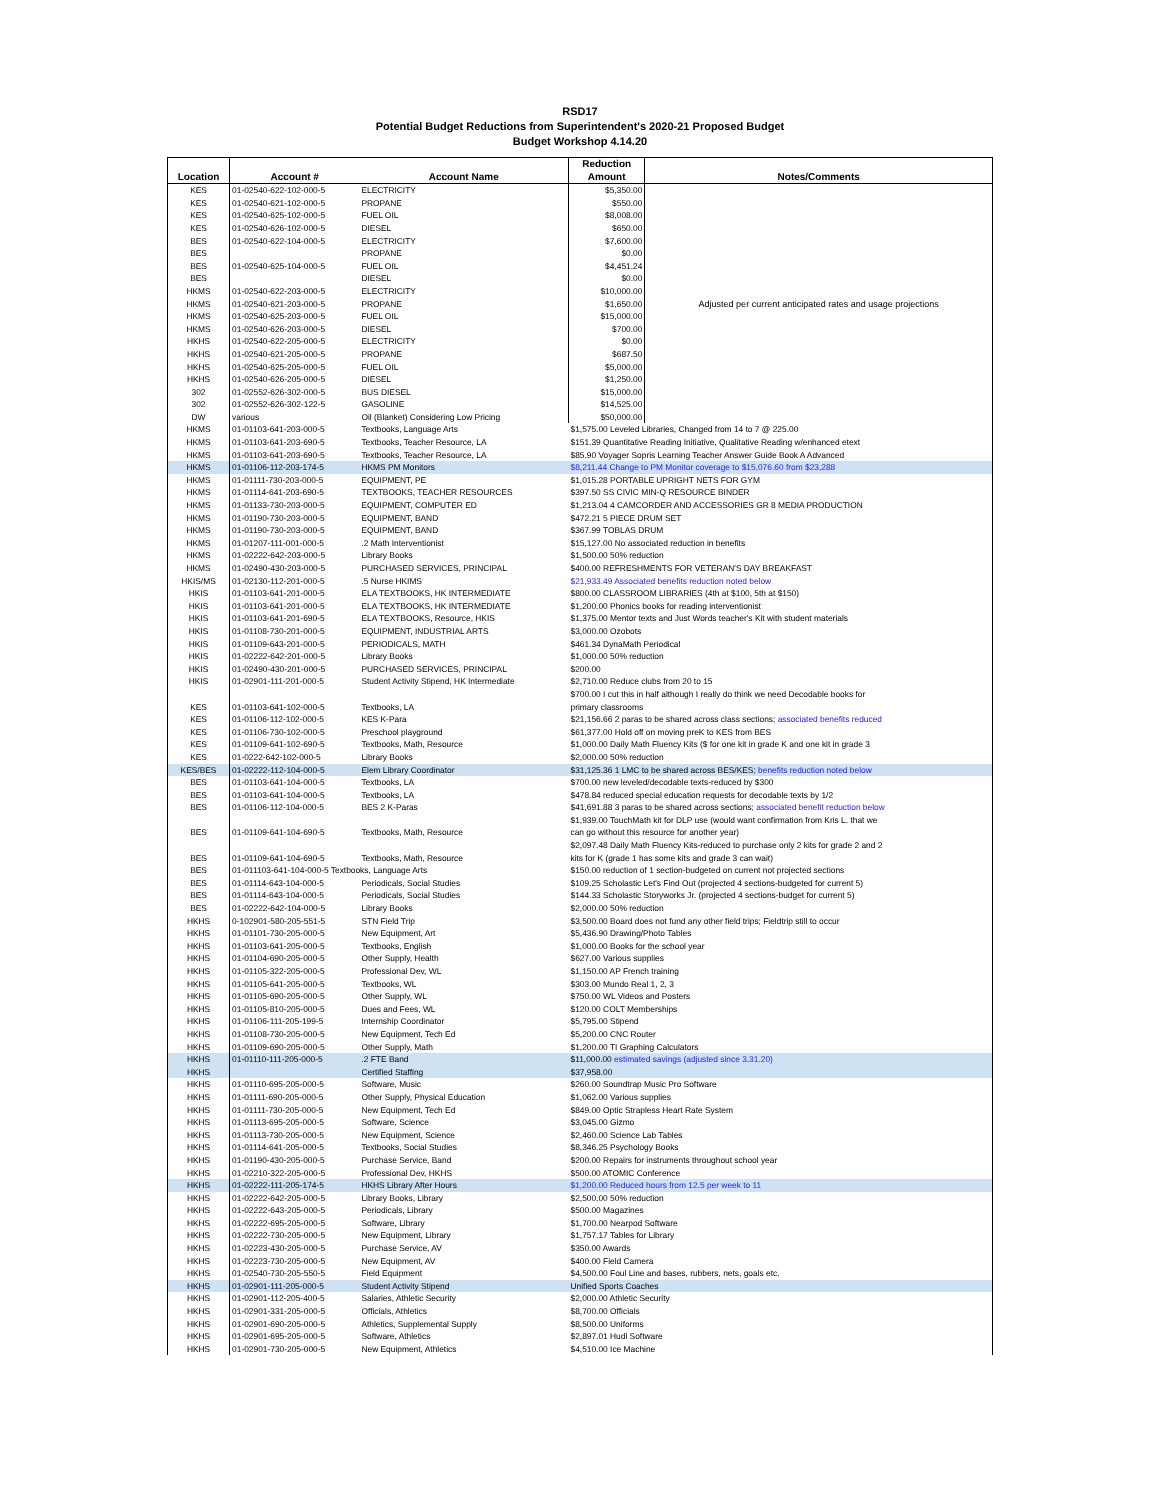RSD17
Potential Budget Reductions from Superintendent's 2020-21 Proposed Budget
Budget Workshop 4.14.20
| Location | Account # | Account Name | Reduction Amount | Notes/Comments |
| --- | --- | --- | --- | --- |
| KES | 01-02540-622-102-000-5 | ELECTRICITY | $5,350.00 | Adjusted per current anticipated rates and usage projections |
| KES | 01-02540-621-102-000-5 | PROPANE | $550.00 | |
| KES | 01-02540-625-102-000-5 | FUEL OIL | $8,008.00 | |
| KES | 01-02540-626-102-000-5 | DIESEL | $650.00 | |
| BES | 01-02540-622-104-000-5 | ELECTRICITY | $7,600.00 | |
| BES | | PROPANE | $0.00 | |
| BES | 01-02540-625-104-000-5 | FUEL OIL | $4,451.24 | |
| BES | | DIESEL | $0.00 | |
| HKMS | 01-02540-622-203-000-5 | ELECTRICITY | $10,000.00 | |
| HKMS | 01-02540-621-203-000-5 | PROPANE | $1,650.00 | |
| HKMS | 01-02540-625-203-000-5 | FUEL OIL | $15,000.00 | |
| HKMS | 01-02540-626-203-000-5 | DIESEL | $700.00 | |
| HKHS | 01-02540-622-205-000-5 | ELECTRICITY | $0.00 | |
| HKHS | 01-02540-621-205-000-5 | PROPANE | $687.50 | |
| HKHS | 01-02540-625-205-000-5 | FUEL OIL | $5,000.00 | |
| HKHS | 01-02540-626-205-000-5 | DIESEL | $1,250.00 | |
| 302 | 01-02552-626-302-000-5 | BUS DIESEL | $15,000.00 | |
| 302 | 01-02552-626-302-122-5 | GASOLINE | $14,525.00 | |
| DW | various | Oil (Blanket) Considering Low Pricing | $50,000.00 | |
| HKMS | 01-01103-641-203-000-5 | Textbooks, Language Arts | $1,575.00 Leveled Libraries, Changed from 14 to 7 @ 225.00 | |
| HKMS | 01-01103-641-203-690-5 | Textbooks, Teacher Resource, LA | $151.39 Quantitative Reading Initiative, Qualitative Reading w/enhanced etext | |
| HKMS | 01-01103-641-203-690-5 | Textbooks, Teacher Resource, LA | $85.90 Voyager Sopris Learning Teacher Answer Guide Book A Advanced | |
| HKMS | 01-01106-112-203-174-5 | HKMS PM Monitors | $8,211.44 Change to PM Monitor coverage to $15,076.60 from $23,288 | |
| HKMS | 01-01111-730-203-000-5 | EQUIPMENT, PE | $1,015.28 PORTABLE UPRIGHT NETS FOR GYM | |
| HKMS | 01-01114-641-203-690-5 | TEXTBOOKS, TEACHER RESOURCES | $397.50 SS CIVIC MIN-Q RESOURCE BINDER | |
| HKMS | 01-01133-730-203-000-5 | EQUIPMENT, COMPUTER ED | $1,213.04 4 CAMCORDER AND ACCESSORIES GR 8 MEDIA PRODUCTION | |
| HKMS | 01-01190-730-203-000-5 | EQUIPMENT, BAND | $472.21 5 PIECE DRUM SET | |
| HKMS | 01-01190-730-203-000-5 | EQUIPMENT, BAND | $367.99 TOBLAS DRUM | |
| HKMS | 01-01207-111-001-000-5 | .2 Math Interventionist | $15,127.00 No associated reduction in benefits | |
| HKMS | 01-02222-642-203-000-5 | Library Books | $1,500.00 50% reduction | |
| HKMS | 01-02490-430-203-000-5 | PURCHASED SERVICES, PRINCIPAL | $400.00 REFRESHMENTS FOR VETERAN'S DAY BREAKFAST | |
| HKIS/MS | 01-02130-112-201-000-5 | .5 Nurse HKIMS | $21,933.49 Associated benefits reduction noted below | |
| HKIS | 01-01103-641-201-000-5 | ELA TEXTBOOKS, HK INTERMEDIATE | $800.00 CLASSROOM LIBRARIES (4th at $100, 5th at $150) | |
| HKIS | 01-01103-641-201-000-5 | ELA TEXTBOOKS, HK INTERMEDIATE | $1,200.00 Phonics books for reading interventionist | |
| HKIS | 01-01103-641-201-690-5 | ELA TEXTBOOKS, Resource, HKIS | $1,375.00 Mentor texts and Just Words teacher's Kit with student materials | |
| HKIS | 01-01108-730-201-000-5 | EQUIPMENT, INDUSTRIAL ARTS | $3,000.00 Ozobots | |
| HKIS | 01-01109-643-201-000-5 | PERIODICALS, MATH | $461.34 DynaMath Periodical | |
| HKIS | 01-02222-642-201-000-5 | Library Books | $1,000.00 50% reduction | |
| HKIS | 01-02490-430-201-000-5 | PURCHASED SERVICES, PRINCIPAL | $200.00 | |
| HKIS | 01-02901-111-201-000-5 | Student Activity Stipend, HK Intermediate | $2,710.00 Reduce clubs from 20 to 15 | |
| KES | 01-01103-641-102-000-5 | Textbooks, LA | $700.00 I cut this in half although I really do think we need Decodable books for primary classrooms | |
| KES | 01-01106-112-102-000-5 | KES K-Para | $21,156.66 2 paras to be shared across class sections; associated benefits reduced | |
| KES | 01-01106-730-102-000-5 | Preschool playground | $61,377.00 Hold off on moving preK to KES from BES | |
| KES | 01-01109-641-102-690-5 | Textbooks, Math, Resource | $1,000.00 Daily Math Fluency Kits ($ for one kit in grade K and one kit in grade 3 | |
| KES | 01-0222-642-102-000-5 | Library Books | $2,000.00 50% reduction | |
| KES/BES | 01-02222-112-104-000-5 | Elem Library Coordinator | $31,125.36 1 LMC to be shared across BES/KES; benefits reduction noted below | |
| BES | 01-01103-641-104-000-5 | Textbooks, LA | $700.00 new leveled/decodable texts-reduced by $300 | |
| BES | 01-01103-641-104-000-5 | Textbooks, LA | $478.84 reduced special education requests for decodable texts by 1/2 | |
| BES | 01-01106-112-104-000-5 | BES 2 K-Paras | $41,691.88 3 paras to be shared across sections; associated benefit reduction below | |
| BES | 01-01109-641-104-690-5 | Textbooks, Math, Resource | $1,939.00 TouchMath kit for DLP use (would want confirmation from Kris L. that we can go without this resource for another year) | |
| BES | 01-01109-641-104-690-5 | Textbooks, Math, Resource | $2,097.48 Daily Math Fluency Kits-reduced to purchase only 2 kits for grade 2 and 2 kits for K (grade 1 has some kits and grade 3 can wait) | |
| BES | 01-011103-641-104-000-5 Textbooks, Language Arts | | $150.00 reduction of 1 section-budgeted on current not projected sections | |
| BES | 01-01114-643-104-000-5 | Periodicals, Social Studies | $109.25 Scholastic Let's Find Out (projected 4 sections-budgeted for current 5) | |
| BES | 01-01114-643-104-000-5 | Periodicals, Social Studies | $144.33 Scholastic Storyworks Jr. (projected 4 sections-budget for current 5) | |
| BES | 01-02222-642-104-000-5 | Library Books | $2,000.00 50% reduction | |
| HKHS | 0-102901-580-205-551-5 | STN Field Trip | $3,500.00 Board does not fund any other field trips; Fieldtrip still to occur | |
| HKHS | 01-01101-730-205-000-5 | New Equipment, Art | $5,436.90 Drawing/Photo Tables | |
| HKHS | 01-01103-641-205-000-5 | Textbooks, English | $1,000.00 Books for the school year | |
| HKHS | 01-01104-690-205-000-5 | Other Supply, Health | $627.00 Various supplies | |
| HKHS | 01-01105-322-205-000-5 | Professional Dev, WL | $1,150.00 AP French training | |
| HKHS | 01-01105-641-205-000-5 | Textbooks, WL | $303.00 Mundo Real 1, 2, 3 | |
| HKHS | 01-01105-690-205-000-5 | Other Supply, WL | $750.00 WL Videos and Posters | |
| HKHS | 01-01105-810-205-000-5 | Dues and Fees, WL | $120.00 COLT Memberships | |
| HKHS | 01-01106-111-205-199-5 | Internship Coordinator | $5,795.00 Stipend | |
| HKHS | 01-01108-730-205-000-5 | New Equipment, Tech Ed | $5,200.00 CNC Router | |
| HKHS | 01-01109-690-205-000-5 | Other Supply, Math | $1,200.00 TI Graphing Calculators | |
| HKHS | 01-01110-111-205-000-5 | .2 FTE Band | $11,000.00 estimated savings (adjusted since 3.31.20) | |
| HKHS | | Certified Staffing | $37,958.00 | |
| HKHS | 01-01110-695-205-000-5 | Software, Music | $260.00 Soundtrap Music Pro Software | |
| HKHS | 01-01111-690-205-000-5 | Other Supply, Physical Education | $1,062.00 Various supplies | |
| HKHS | 01-01111-730-205-000-5 | New Equipment, Tech Ed | $849.00 Optic Strapless Heart Rate System | |
| HKHS | 01-01113-695-205-000-5 | Software, Science | $3,045.00 Gizmo | |
| HKHS | 01-01113-730-205-000-5 | New Equipment, Science | $2,460.00 Science Lab Tables | |
| HKHS | 01-01114-641-205-000-5 | Textbooks, Social Studies | $8,346.25 Psychology Books | |
| HKHS | 01-01190-430-205-000-5 | Purchase Service, Band | $200.00 Repairs for instruments throughout school year | |
| HKHS | 01-02210-322-205-000-5 | Professional Dev, HKHS | $500.00 ATOMIC Conference | |
| HKHS | 01-02222-111-205-174-5 | HKHS Library After Hours | $1,200.00 Reduced hours from 12.5 per week to 11 | |
| HKHS | 01-02222-642-205-000-5 | Library Books, Library | $2,500.00 50% reduction | |
| HKHS | 01-02222-643-205-000-5 | Periodicals, Library | $500.00 Magazines | |
| HKHS | 01-02222-695-205-000-5 | Software, Library | $1,700.00 Nearpod Software | |
| HKHS | 01-02222-730-205-000-5 | New Equipment, Library | $1,757.17 Tables for Library | |
| HKHS | 01-02223-430-205-000-5 | Purchase Service, AV | $350.00 Awards | |
| HKHS | 01-02223-730-205-000-5 | New Equipment, AV | $400.00 Field Camera | |
| HKHS | 01-02540-730-205-550-5 | Field Equipment | $4,500.00 Foul Line and bases, rubbers, nets, goals etc. | |
| HKHS | 01-02901-111-205-000-5 | Student Activity Stipend | Unified Sports Coaches | |
| HKHS | 01-02901-112-205-400-5 | Salaries, Athletic Security | $2,000.00 Athletic Security | |
| HKHS | 01-02901-331-205-000-5 | Officials, Athletics | $8,700.00 Officials | |
| HKHS | 01-02901-690-205-000-5 | Athletics, Supplemental Supply | $8,500.00 Uniforms | |
| HKHS | 01-02901-695-205-000-5 | Software, Athletics | $2,897.01 Hudl Software | |
| HKHS | 01-02901-730-205-000-5 | New Equipment, Athletics | $4,510.00 Ice Machine | |